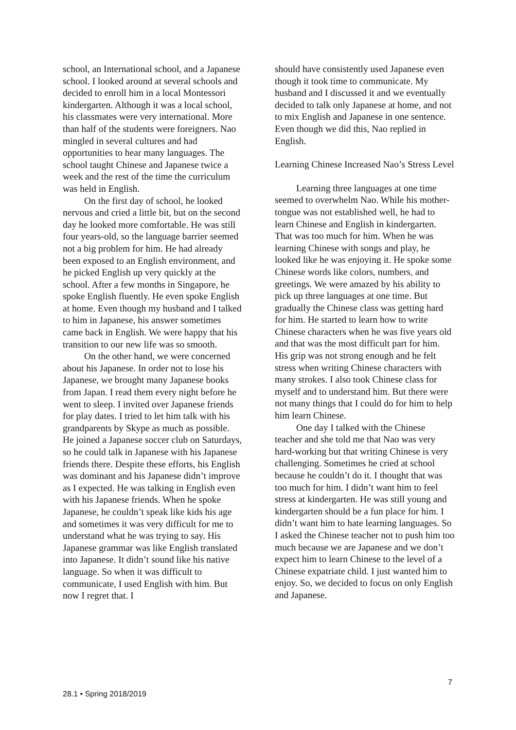school, an International school, and a Japanese school. I looked around at several schools and decided to enroll him in a local Montessori kindergarten. Although it was a local school, his classmates were very international. More than half of the students were foreigners. Nao mingled in several cultures and had opportunities to hear many languages. The school taught Chinese and Japanese twice a week and the rest of the time the curriculum was held in English.
On the first day of school, he looked nervous and cried a little bit, but on the second day he looked more comfortable. He was still four years-old, so the language barrier seemed not a big problem for him. He had already been exposed to an English environment, and he picked English up very quickly at the school. After a few months in Singapore, he spoke English fluently. He even spoke English at home. Even though my husband and I talked to him in Japanese, his answer sometimes came back in English. We were happy that his transition to our new life was so smooth.
On the other hand, we were concerned about his Japanese. In order not to lose his Japanese, we brought many Japanese books from Japan. I read them every night before he went to sleep. I invited over Japanese friends for play dates. I tried to let him talk with his grandparents by Skype as much as possible. He joined a Japanese soccer club on Saturdays, so he could talk in Japanese with his Japanese friends there. Despite these efforts, his English was dominant and his Japanese didn’t improve as I expected. He was talking in English even with his Japanese friends. When he spoke Japanese, he couldn’t speak like kids his age and sometimes it was very difficult for me to understand what he was trying to say. His Japanese grammar was like English translated into Japanese. It didn’t sound like his native language. So when it was difficult to communicate, I used English with him. But now I regret that. I
should have consistently used Japanese even though it took time to communicate. My husband and I discussed it and we eventually decided to talk only Japanese at home, and not to mix English and Japanese in one sentence. Even though we did this, Nao replied in English.
Learning Chinese Increased Nao’s Stress Level
Learning three languages at one time seemed to overwhelm Nao. While his mother-tongue was not established well, he had to learn Chinese and English in kindergarten. That was too much for him. When he was learning Chinese with songs and play, he looked like he was enjoying it. He spoke some Chinese words like colors, numbers, and greetings. We were amazed by his ability to pick up three languages at one time. But gradually the Chinese class was getting hard for him. He started to learn how to write Chinese characters when he was five years old and that was the most difficult part for him. His grip was not strong enough and he felt stress when writing Chinese characters with many strokes. I also took Chinese class for myself and to understand him. But there were not many things that I could do for him to help him learn Chinese.
One day I talked with the Chinese teacher and she told me that Nao was very hard-working but that writing Chinese is very challenging. Sometimes he cried at school because he couldn’t do it. I thought that was too much for him. I didn’t want him to feel stress at kindergarten. He was still young and kindergarten should be a fun place for him. I didn’t want him to hate learning languages. So I asked the Chinese teacher not to push him too much because we are Japanese and we don’t expect him to learn Chinese to the level of a Chinese expatriate child. I just wanted him to enjoy. So, we decided to focus on only English and Japanese.
7
28.1 • Spring 2018/2019